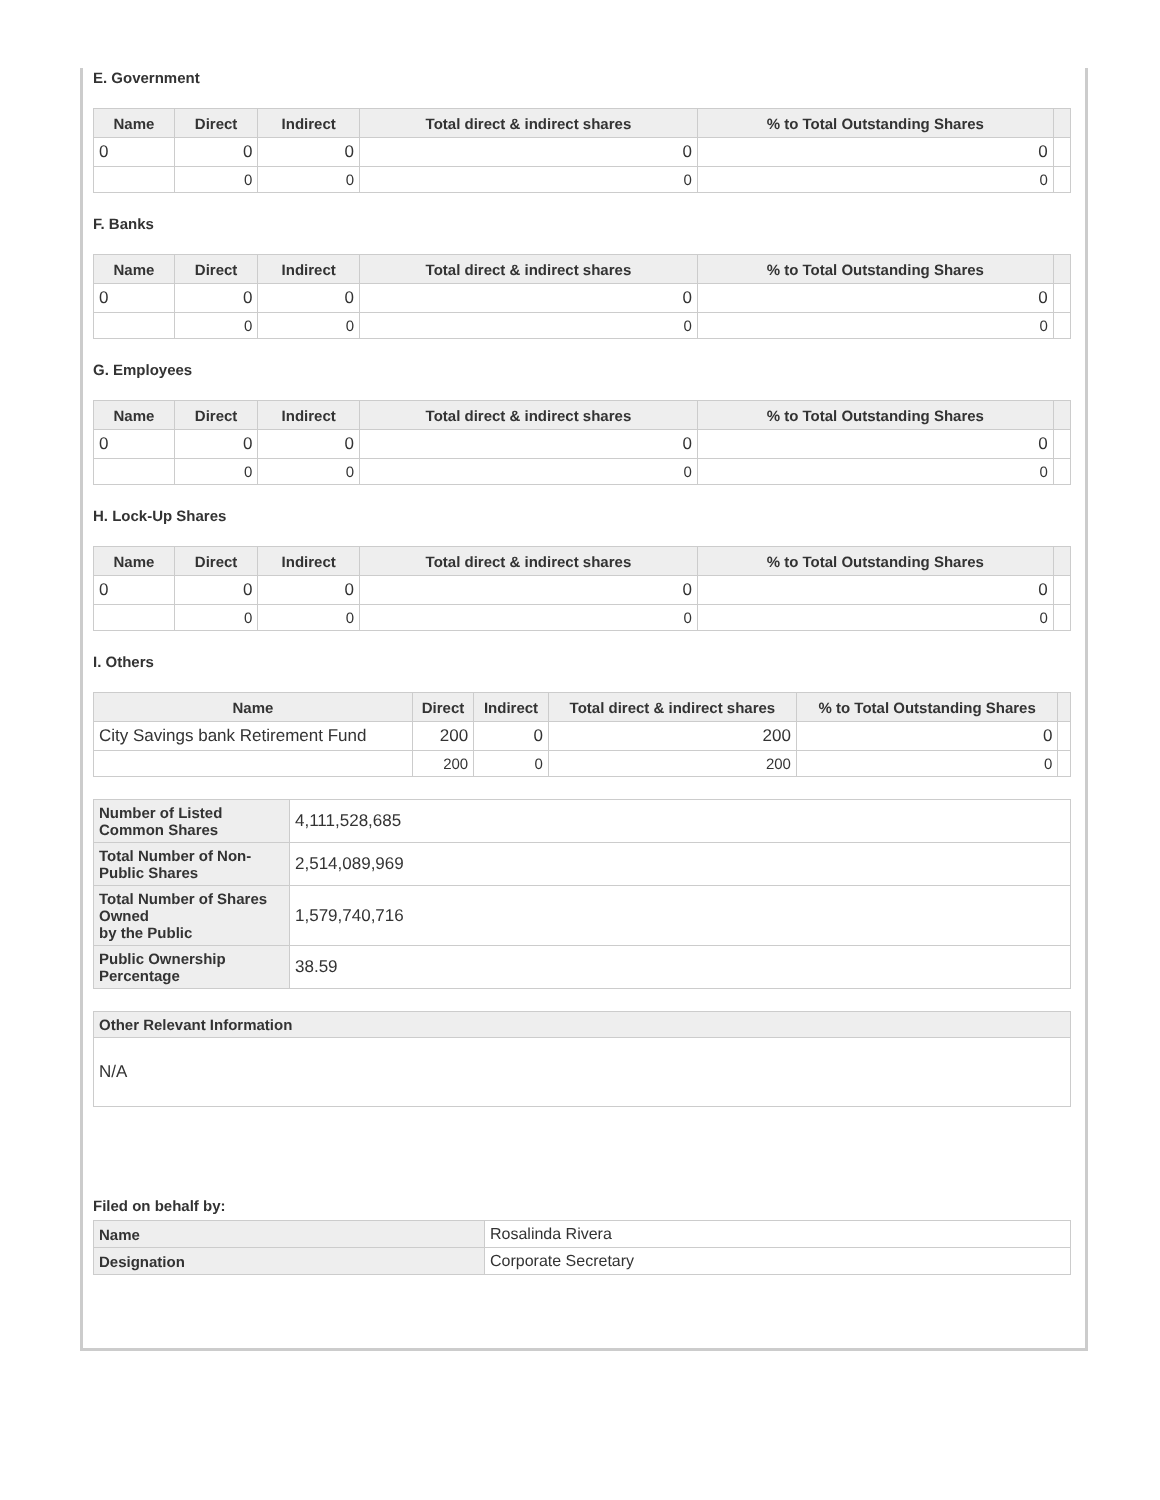E. Government
| Name | Direct | Indirect | Total direct & indirect shares | % to Total Outstanding Shares | |
| --- | --- | --- | --- | --- | --- |
| 0 | 0 | 0 | 0 | 0 | |
| | 0 | 0 | 0 | 0 | |
F. Banks
| Name | Direct | Indirect | Total direct & indirect shares | % to Total Outstanding Shares | |
| --- | --- | --- | --- | --- | --- |
| 0 | 0 | 0 | 0 | 0 | |
| | 0 | 0 | 0 | 0 | |
G. Employees
| Name | Direct | Indirect | Total direct & indirect shares | % to Total Outstanding Shares | |
| --- | --- | --- | --- | --- | --- |
| 0 | 0 | 0 | 0 | 0 | |
| | 0 | 0 | 0 | 0 | |
H. Lock-Up Shares
| Name | Direct | Indirect | Total direct & indirect shares | % to Total Outstanding Shares | |
| --- | --- | --- | --- | --- | --- |
| 0 | 0 | 0 | 0 | 0 | |
| | 0 | 0 | 0 | 0 | |
I. Others
| Name | Direct | Indirect | Total direct & indirect shares | % to Total Outstanding Shares | |
| --- | --- | --- | --- | --- | --- |
| City Savings bank Retirement Fund | 200 | 0 | 200 | 0 | |
| | 200 | 0 | 200 | 0 | |
| Number of Listed Common Shares | 4,111,528,685 |
| Total Number of Non-Public Shares | 2,514,089,969 |
| Total Number of Shares Owned by the Public | 1,579,740,716 |
| Public Ownership Percentage | 38.59 |
| Other Relevant Information |
| N/A |
Filed on behalf by:
| Name | Rosalinda Rivera |
| Designation | Corporate Secretary |